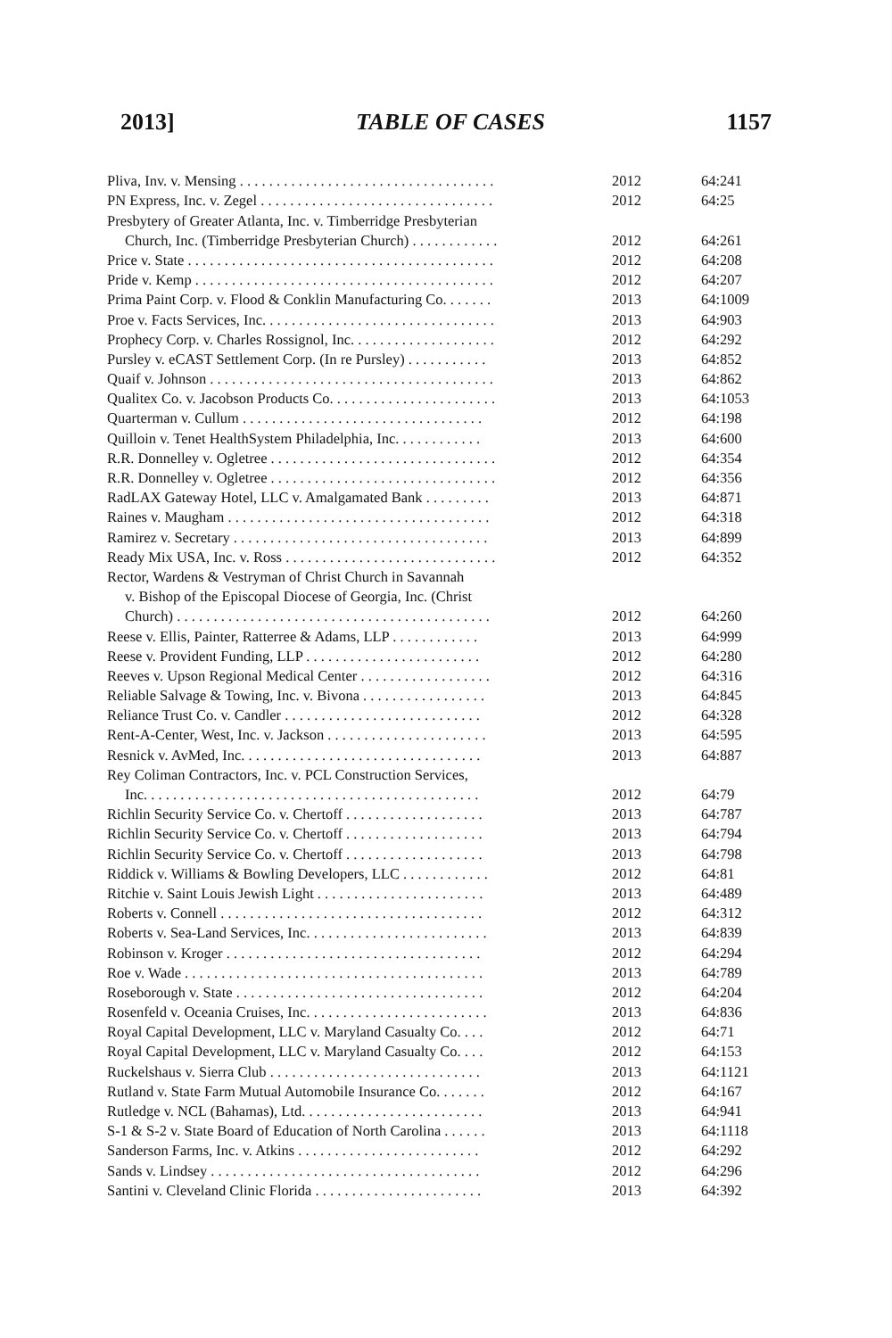2013] TABLE OF CASES 1157
| Pliva, Inv. v. Mensing . . . . . . . . . . . . . . . . . . . . . . . . . . . . . . . . . . . | 2012 | 64:241 |
| PN Express, Inc. v. Zegel . . . . . . . . . . . . . . . . . . . . . . . . . . . . . . . . | 2012 | 64:25 |
| Presbytery of Greater Atlanta, Inc. v. Timberridge Presbyterian | | |
| Church, Inc. (Timberridge Presbyterian Church) . . . . . . . . . . . . | 2012 | 64:261 |
| Price v. State . . . . . . . . . . . . . . . . . . . . . . . . . . . . . . . . . . . . . . . . . . | 2012 | 64:208 |
| Pride v. Kemp . . . . . . . . . . . . . . . . . . . . . . . . . . . . . . . . . . . . . . . . . | 2012 | 64:207 |
| Prima Paint Corp. v. Flood & Conklin Manufacturing Co. . . . . . . | 2013 | 64:1009 |
| Proe v. Facts Services, Inc. . . . . . . . . . . . . . . . . . . . . . . . . . . . . . . . | 2013 | 64:903 |
| Prophecy Corp. v. Charles Rossignol, Inc. . . . . . . . . . . . . . . . . . . . | 2012 | 64:292 |
| Pursley v. eCAST Settlement Corp. (In re Pursley) . . . . . . . . . . . | 2013 | 64:852 |
| Quaif v. Johnson . . . . . . . . . . . . . . . . . . . . . . . . . . . . . . . . . . . . . . . | 2013 | 64:862 |
| Qualitex Co. v. Jacobson Products Co. . . . . . . . . . . . . . . . . . . . . . . | 2013 | 64:1053 |
| Quarterman v. Cullum . . . . . . . . . . . . . . . . . . . . . . . . . . . . . . . . . | 2012 | 64:198 |
| Quilloin v. Tenet HealthSystem Philadelphia, Inc. . . . . . . . . . . . | 2013 | 64:600 |
| R.R. Donnelley v. Ogletree . . . . . . . . . . . . . . . . . . . . . . . . . . . . . . . | 2012 | 64:354 |
| R.R. Donnelley v. Ogletree . . . . . . . . . . . . . . . . . . . . . . . . . . . . . . . | 2012 | 64:356 |
| RadLAX Gateway Hotel, LLC v. Amalgamated Bank . . . . . . . . . | 2013 | 64:871 |
| Raines v. Maugham . . . . . . . . . . . . . . . . . . . . . . . . . . . . . . . . . . . . | 2012 | 64:318 |
| Ramirez v. Secretary . . . . . . . . . . . . . . . . . . . . . . . . . . . . . . . . . . . | 2013 | 64:899 |
| Ready Mix USA, Inc. v. Ross . . . . . . . . . . . . . . . . . . . . . . . . . . . . . | 2012 | 64:352 |
| Rector, Wardens & Vestryman of Christ Church in Savannah | | |
| v. Bishop of the Episcopal Diocese of Georgia, Inc. (Christ | | |
| Church) . . . . . . . . . . . . . . . . . . . . . . . . . . . . . . . . . . . . . . . . . . . | 2012 | 64:260 |
| Reese v. Ellis, Painter, Ratterree & Adams, LLP . . . . . . . . . . . . | 2013 | 64:999 |
| Reese v. Provident Funding, LLP . . . . . . . . . . . . . . . . . . . . . . . . | 2012 | 64:280 |
| Reeves v. Upson Regional Medical Center . . . . . . . . . . . . . . . . . . | 2012 | 64:316 |
| Reliable Salvage & Towing, Inc. v. Bivona . . . . . . . . . . . . . . . . . | 2013 | 64:845 |
| Reliance Trust Co. v. Candler . . . . . . . . . . . . . . . . . . . . . . . . . . . | 2012 | 64:328 |
| Rent-A-Center, West, Inc. v. Jackson . . . . . . . . . . . . . . . . . . . . . . | 2013 | 64:595 |
| Resnick v. AvMed, Inc. . . . . . . . . . . . . . . . . . . . . . . . . . . . . . . . . | 2013 | 64:887 |
| Rey Coliman Contractors, Inc. v. PCL Construction Services, | | |
| Inc. . . . . . . . . . . . . . . . . . . . . . . . . . . . . . . . . . . . . . . . . . . . . . | 2012 | 64:79 |
| Richlin Security Service Co. v. Chertoff . . . . . . . . . . . . . . . . . . . | 2013 | 64:787 |
| Richlin Security Service Co. v. Chertoff . . . . . . . . . . . . . . . . . . . | 2013 | 64:794 |
| Richlin Security Service Co. v. Chertoff . . . . . . . . . . . . . . . . . . . | 2013 | 64:798 |
| Riddick v. Williams & Bowling Developers, LLC . . . . . . . . . . . . | 2012 | 64:81 |
| Ritchie v. Saint Louis Jewish Light . . . . . . . . . . . . . . . . . . . . . . . | 2013 | 64:489 |
| Roberts v. Connell . . . . . . . . . . . . . . . . . . . . . . . . . . . . . . . . . . . . | 2012 | 64:312 |
| Roberts v. Sea-Land Services, Inc. . . . . . . . . . . . . . . . . . . . . . . . . | 2013 | 64:839 |
| Robinson v. Kroger . . . . . . . . . . . . . . . . . . . . . . . . . . . . . . . . . . . | 2012 | 64:294 |
| Roe v. Wade . . . . . . . . . . . . . . . . . . . . . . . . . . . . . . . . . . . . . . . . . | 2013 | 64:789 |
| Roseborough v. State . . . . . . . . . . . . . . . . . . . . . . . . . . . . . . . . . . | 2012 | 64:204 |
| Rosenfeld v. Oceania Cruises, Inc. . . . . . . . . . . . . . . . . . . . . . . . . | 2013 | 64:836 |
| Royal Capital Development, LLC v. Maryland Casualty Co. . . . | 2012 | 64:71 |
| Royal Capital Development, LLC v. Maryland Casualty Co. . . . | 2012 | 64:153 |
| Ruckelshaus v. Sierra Club . . . . . . . . . . . . . . . . . . . . . . . . . . . . . | 2013 | 64:1121 |
| Rutland v. State Farm Mutual Automobile Insurance Co. . . . . . . | 2012 | 64:167 |
| Rutledge v. NCL (Bahamas), Ltd. . . . . . . . . . . . . . . . . . . . . . . . . | 2013 | 64:941 |
| S-1 & S-2 v. State Board of Education of North Carolina . . . . . . | 2013 | 64:1118 |
| Sanderson Farms, Inc. v. Atkins . . . . . . . . . . . . . . . . . . . . . . . . . | 2012 | 64:292 |
| Sands v. Lindsey . . . . . . . . . . . . . . . . . . . . . . . . . . . . . . . . . . . . . | 2012 | 64:296 |
| Santini v. Cleveland Clinic Florida . . . . . . . . . . . . . . . . . . . . . . . | 2013 | 64:392 |